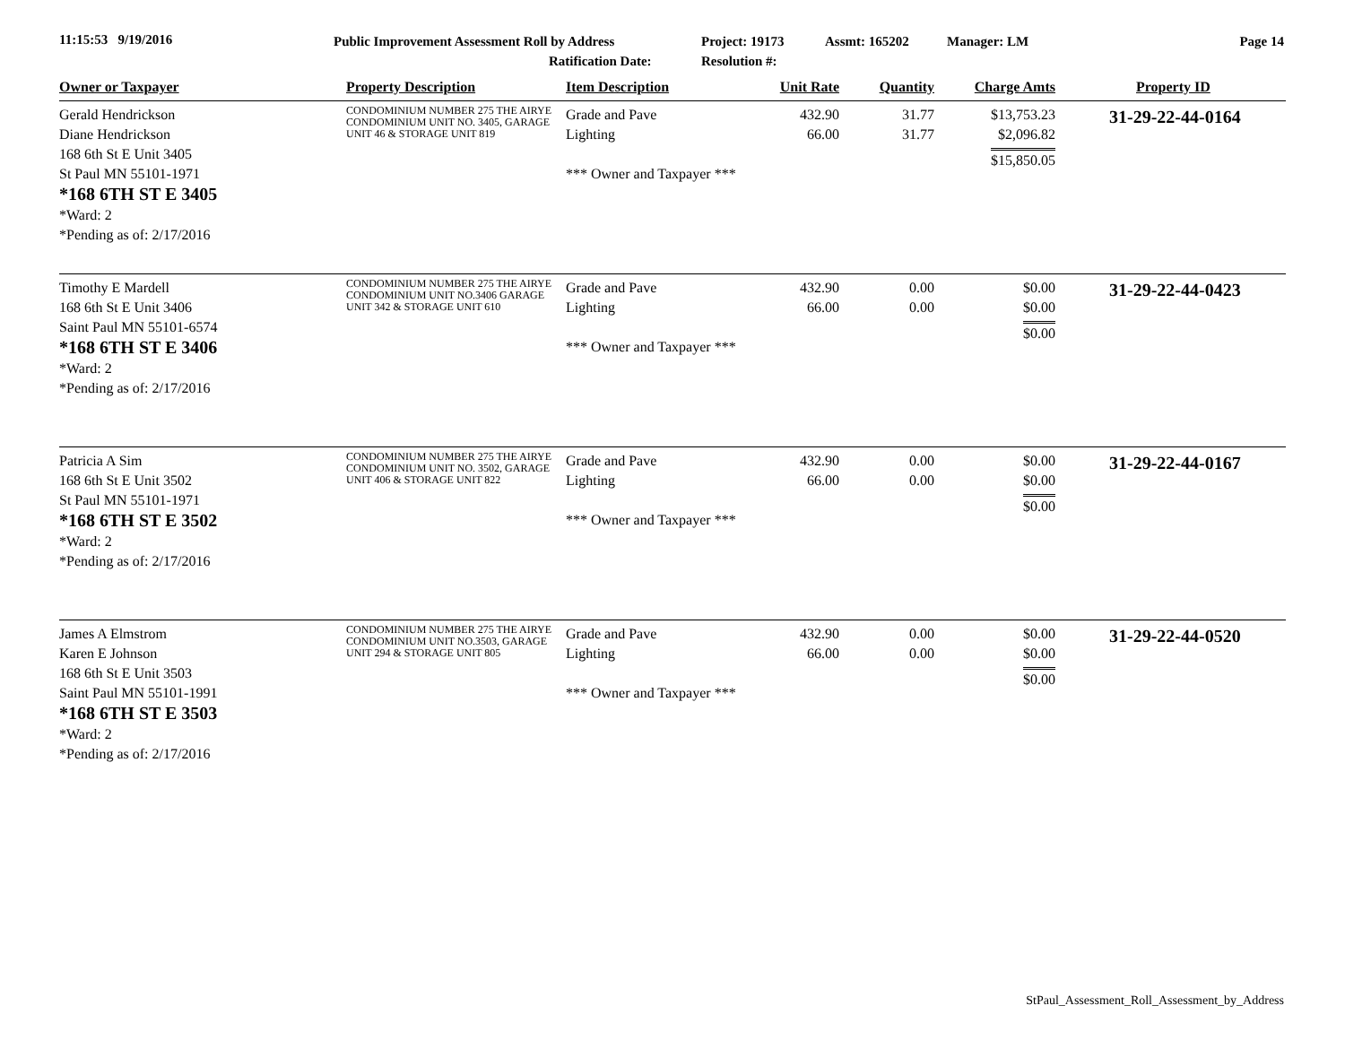11:15:53 9/19/2016
Public Improvement Assessment Roll by Address
Ratification Date:
Project: 19173
Resolution #:
Assmt: 165202 Manager: LM Page 14
| Owner or Taxpayer | Property Description | Item Description | Unit Rate | Quantity | Charge Amts | Property ID |
| --- | --- | --- | --- | --- | --- | --- |
| Gerald Hendrickson Diane Hendrickson 168 6th St E Unit 3405 St Paul MN 55101-1971 *168 6TH ST E 3405 *Ward: 2 *Pending as of: 2/17/2016 | CONDOMINIUM NUMBER 275 THE AIRYE CONDOMINIUM UNIT NO. 3405, GARAGE UNIT 46 & STORAGE UNIT 819 | Grade and Pave Lighting *** Owner and Taxpayer *** | 432.90 66.00 | 31.77 31.77 | $13,753.23 $2,096.82 $15,850.05 | 31-29-22-44-0164 |
| Timothy E Mardell 168 6th St E Unit 3406 Saint Paul MN 55101-6574 *168 6TH ST E 3406 *Ward: 2 *Pending as of: 2/17/2016 | CONDOMINIUM NUMBER 275 THE AIRYE CONDOMINIUM UNIT NO.3406 GARAGE UNIT 342 & STORAGE UNIT 610 | Grade and Pave Lighting *** Owner and Taxpayer *** | 432.90 66.00 | 0.00 0.00 | $0.00 $0.00 $0.00 | 31-29-22-44-0423 |
| Patricia A Sim 168 6th St E Unit 3502 St Paul MN 55101-1971 *168 6TH ST E 3502 *Ward: 2 *Pending as of: 2/17/2016 | CONDOMINIUM NUMBER 275 THE AIRYE CONDOMINIUM UNIT NO. 3502, GARAGE UNIT 406 & STORAGE UNIT 822 | Grade and Pave Lighting *** Owner and Taxpayer *** | 432.90 66.00 | 0.00 0.00 | $0.00 $0.00 $0.00 | 31-29-22-44-0167 |
| James A Elmstrom Karen E Johnson 168 6th St E Unit 3503 Saint Paul MN 55101-1991 *168 6TH ST E 3503 *Ward: 2 *Pending as of: 2/17/2016 | CONDOMINIUM NUMBER 275 THE AIRYE CONDOMINIUM UNIT NO.3503, GARAGE UNIT 294 & STORAGE UNIT 805 | Grade and Pave Lighting *** Owner and Taxpayer *** | 432.90 66.00 | 0.00 0.00 | $0.00 $0.00 $0.00 | 31-29-22-44-0520 |
StPaul_Assessment_Roll_Assessment_by_Address